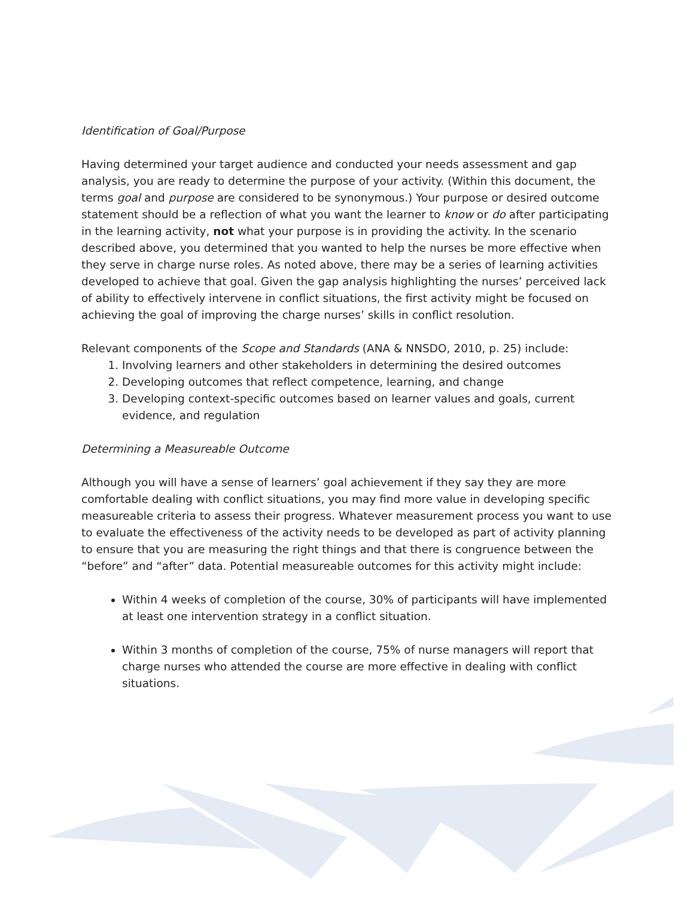Identification of Goal/Purpose
Having determined your target audience and conducted your needs assessment and gap analysis, you are ready to determine the purpose of your activity. (Within this document, the terms goal and purpose are considered to be synonymous.) Your purpose or desired outcome statement should be a reflection of what you want the learner to know or do after participating in the learning activity, not what your purpose is in providing the activity. In the scenario described above, you determined that you wanted to help the nurses be more effective when they serve in charge nurse roles. As noted above, there may be a series of learning activities developed to achieve that goal. Given the gap analysis highlighting the nurses’ perceived lack of ability to effectively intervene in conflict situations, the first activity might be focused on achieving the goal of improving the charge nurses’ skills in conflict resolution.
Relevant components of the Scope and Standards (ANA & NNSDO, 2010, p. 25) include:
1. Involving learners and other stakeholders in determining the desired outcomes
2. Developing outcomes that reflect competence, learning, and change
3. Developing context-specific outcomes based on learner values and goals, current evidence, and regulation
Determining a Measureable Outcome
Although you will have a sense of learners’ goal achievement if they say they are more comfortable dealing with conflict situations, you may find more value in developing specific measureable criteria to assess their progress. Whatever measurement process you want to use to evaluate the effectiveness of the activity needs to be developed as part of activity planning to ensure that you are measuring the right things and that there is congruence between the “before” and “after” data. Potential measureable outcomes for this activity might include:
Within 4 weeks of completion of the course, 30% of participants will have implemented at least one intervention strategy in a conflict situation.
Within 3 months of completion of the course, 75% of nurse managers will report that charge nurses who attended the course are more effective in dealing with conflict situations.